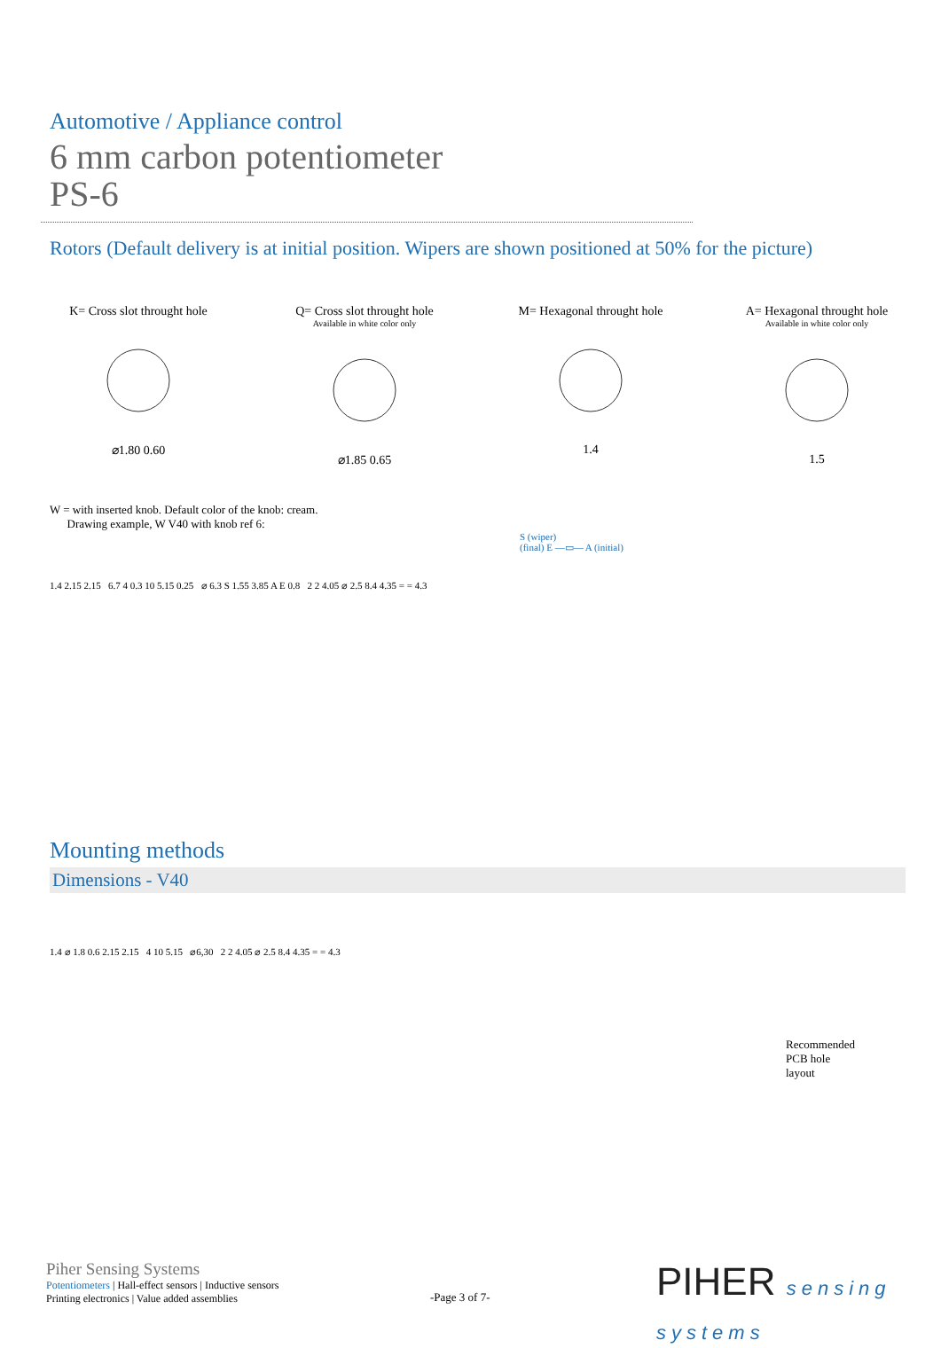Automotive / Appliance control
6 mm carbon potentiometer
PS-6
Rotors (Default delivery is at initial position. Wipers are shown positioned at 50% for the picture)
K= Cross slot throught hole
⌀1.80 0.60
Q= Cross slot throught hole
Available in white color only
⌀1.85 0.65
M= Hexagonal throught hole
1.4
A= Hexagonal throught hole
Available in white color only
1.5
W = with inserted knob. Default color of the knob: cream.
Drawing example, W V40 with knob ref 6:
S (wiper)
(final) E —▭— A (initial)
1.4 2.15 2.15 6.7 4 0.3 10 5.15 0.25 ⌀ 6.3 S 1.55 3.85 A E 0.8 2 2 4.05 ⌀ 2.5 8.4 4.35 = = 4.3
Mounting methods
Dimensions - V40
1.4 ⌀ 1.8 0.6 2.15 2.15 4 10 5.15 ⌀6,30 2 2 4.05 ⌀ 2.5 8.4 4.35 = = 4.3
Recommended
PCB hole
layout
Piher Sensing Systems
Potentiometers | Hall-effect sensors | Inductive sensors
Printing electronics | Value added assemblies
-Page 3 of 7-
PIHER sensing
systems